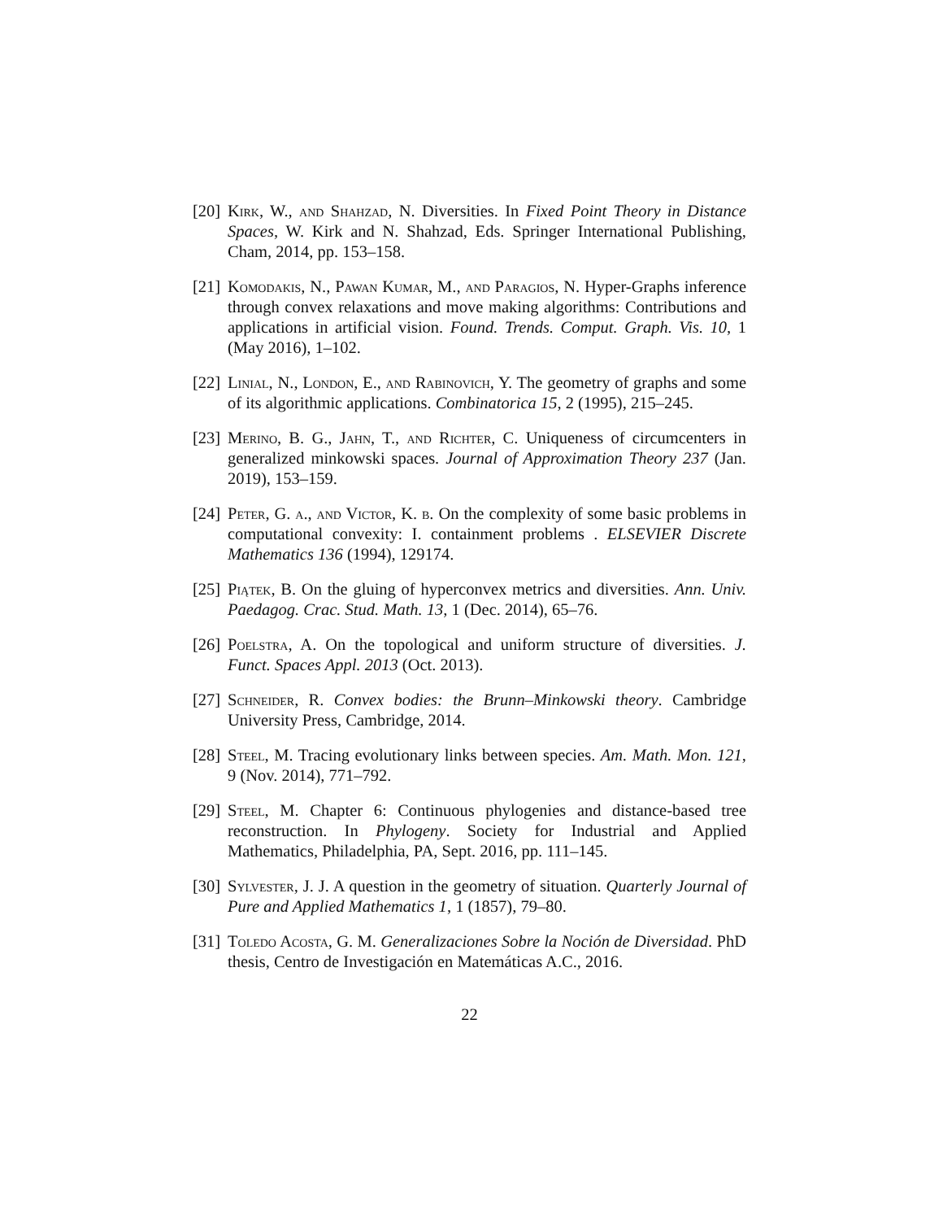[20]
Kirk, W., and Shahzad, N. Diversities. In Fixed Point Theory in Distance Spaces, W. Kirk and N. Shahzad, Eds. Springer International Publishing, Cham, 2014, pp. 153–158.
[21]
Komodakis, N., Pawan Kumar, M., and Paragios, N. Hyper-Graphs inference through convex relaxations and move making algorithms: Contributions and applications in artificial vision. Found. Trends. Comput. Graph. Vis. 10, 1 (May 2016), 1–102.
[22]
Linial, N., London, E., and Rabinovich, Y. The geometry of graphs and some of its algorithmic applications. Combinatorica 15, 2 (1995), 215–245.
[23]
Merino, B. G., Jahn, T., and Richter, C. Uniqueness of circumcenters in generalized minkowski spaces. Journal of Approximation Theory 237 (Jan. 2019), 153–159.
[24]
Peter, G. a., and Victor, K. b. On the complexity of some basic problems in computational convexity: I. containment problems . ELSEVIER Discrete Mathematics 136 (1994), 129174.
[25]
Piątek, B. On the gluing of hyperconvex metrics and diversities. Ann. Univ. Paedagog. Crac. Stud. Math. 13, 1 (Dec. 2014), 65–76.
[26]
Poelstra, A. On the topological and uniform structure of diversities. J. Funct. Spaces Appl. 2013 (Oct. 2013).
[27]
Schneider, R. Convex bodies: the Brunn–Minkowski theory. Cambridge University Press, Cambridge, 2014.
[28]
Steel, M. Tracing evolutionary links between species. Am. Math. Mon. 121, 9 (Nov. 2014), 771–792.
[29]
Steel, M. Chapter 6: Continuous phylogenies and distance-based tree reconstruction. In Phylogeny. Society for Industrial and Applied Mathematics, Philadelphia, PA, Sept. 2016, pp. 111–145.
[30]
Sylvester, J. J. A question in the geometry of situation. Quarterly Journal of Pure and Applied Mathematics 1, 1 (1857), 79–80.
[31]
Toledo Acosta, G. M. Generalizaciones Sobre la Noción de Diversidad. PhD thesis, Centro de Investigación en Matemáticas A.C., 2016.
22